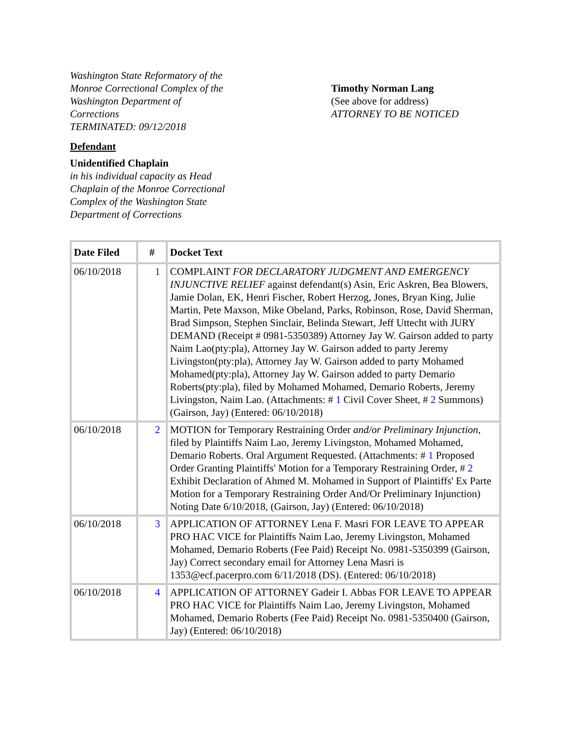Washington State Reformatory of the
Monroe Correctional Complex of the
Washington Department of
Corrections
TERMINATED: 09/12/2018
Defendant
Unidentified Chaplain
in his individual capacity as Head
Chaplain of the Monroe Correctional
Complex of the Washington State
Department of Corrections
Timothy Norman Lang
(See above for address)
ATTORNEY TO BE NOTICED
| Date Filed | # | Docket Text |
| --- | --- | --- |
| 06/10/2018 | 1 | COMPLAINT FOR DECLARATORY JUDGMENT AND EMERGENCY INJUNCTIVE RELIEF against defendant(s) Asin, Eric Askren, Bea Blowers, Jamie Dolan, EK, Henri Fischer, Robert Herzog, Jones, Bryan King, Julie Martin, Pete Maxson, Mike Obeland, Parks, Robinson, Rose, David Sherman, Brad Simpson, Stephen Sinclair, Belinda Stewart, Jeff Uttecht with JURY DEMAND (Receipt # 0981-5350389) Attorney Jay W. Gairson added to party Naim Lao(pty:pla), Attorney Jay W. Gairson added to party Jeremy Livingston(pty:pla), Attorney Jay W. Gairson added to party Mohamed Mohamed(pty:pla), Attorney Jay W. Gairson added to party Demario Roberts(pty:pla), filed by Mohamed Mohamed, Demario Roberts, Jeremy Livingston, Naim Lao. (Attachments: # 1 Civil Cover Sheet, # 2 Summons)(Gairson, Jay) (Entered: 06/10/2018) |
| 06/10/2018 | 2 | MOTION for Temporary Restraining Order and/or Preliminary Injunction , filed by Plaintiffs Naim Lao, Jeremy Livingston, Mohamed Mohamed, Demario Roberts. Oral Argument Requested. (Attachments: # 1 Proposed Order Granting Plaintiffs' Motion for a Temporary Restraining Order, # 2 Exhibit Declaration of Ahmed M. Mohamed in Support of Plaintiffs' Ex Parte Motion for a Temporary Restraining Order And/Or Preliminary Injunction) Noting Date 6/10/2018, (Gairson, Jay) (Entered: 06/10/2018) |
| 06/10/2018 | 3 | APPLICATION OF ATTORNEY Lena F. Masri FOR LEAVE TO APPEAR PRO HAC VICE for Plaintiffs Naim Lao, Jeremy Livingston, Mohamed Mohamed, Demario Roberts (Fee Paid) Receipt No. 0981-5350399 (Gairson, Jay) Correct secondary email for Attorney Lena Masri is 1353@ecf.pacerpro.com 6/11/2018 (DS). (Entered: 06/10/2018) |
| 06/10/2018 | 4 | APPLICATION OF ATTORNEY Gadeir I. Abbas FOR LEAVE TO APPEAR PRO HAC VICE for Plaintiffs Naim Lao, Jeremy Livingston, Mohamed Mohamed, Demario Roberts (Fee Paid) Receipt No. 0981-5350400 (Gairson, Jay) (Entered: 06/10/2018) |